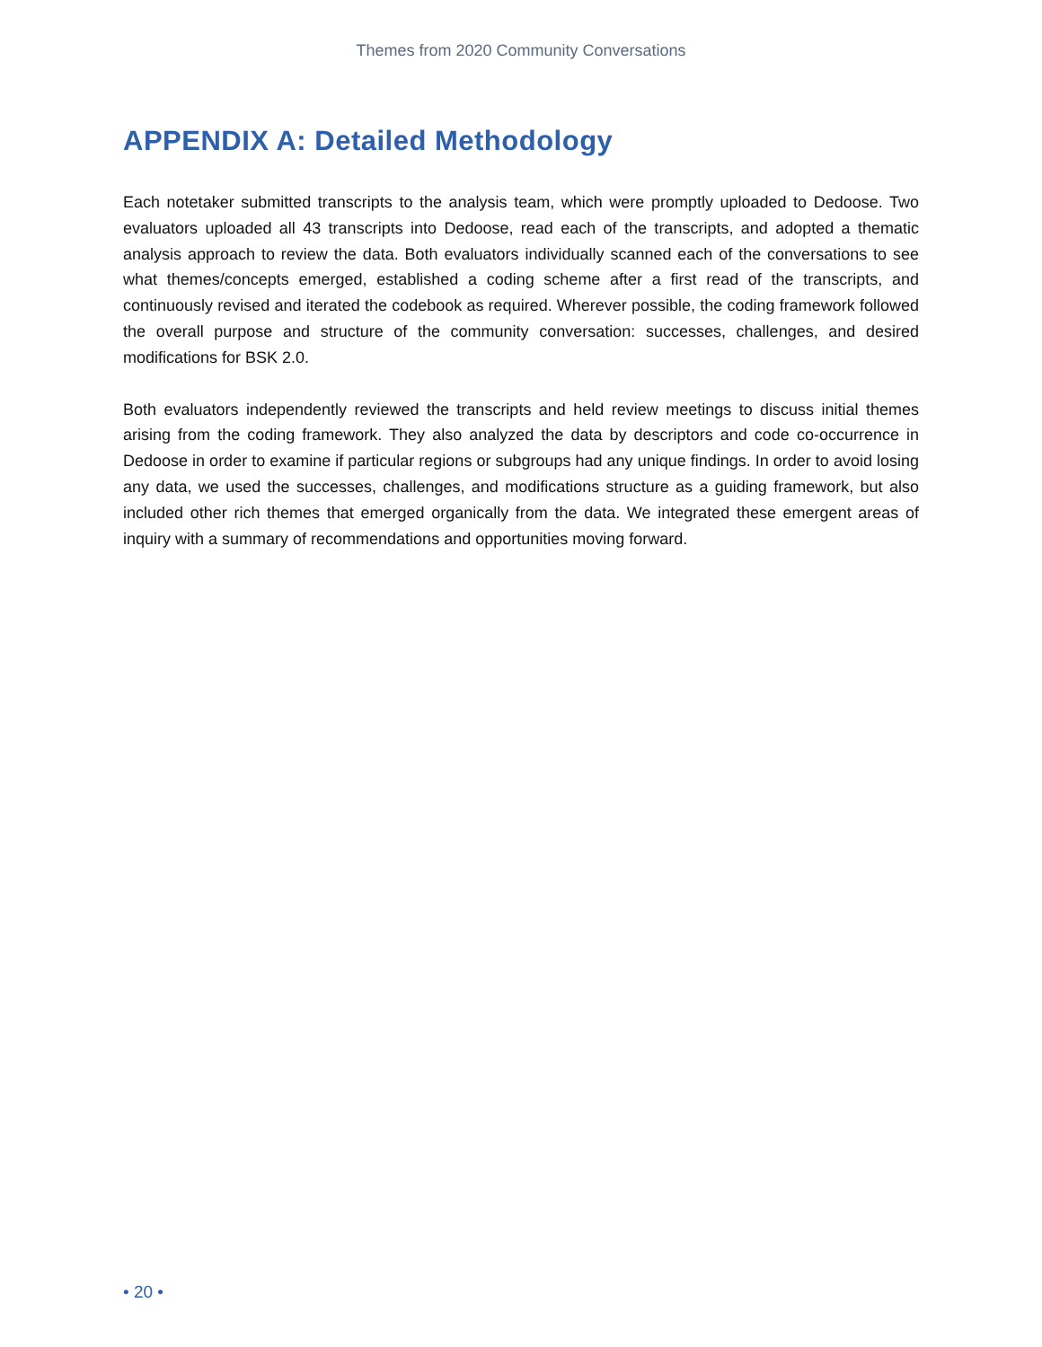Themes from 2020 Community Conversations
APPENDIX A: Detailed Methodology
Each notetaker submitted transcripts to the analysis team, which were promptly uploaded to Dedoose. Two evaluators uploaded all 43 transcripts into Dedoose, read each of the transcripts, and adopted a thematic analysis approach to review the data. Both evaluators individually scanned each of the conversations to see what themes/concepts emerged, established a coding scheme after a first read of the transcripts, and continuously revised and iterated the codebook as required. Wherever possible, the coding framework followed the overall purpose and structure of the community conversation: successes, challenges, and desired modifications for BSK 2.0.
Both evaluators independently reviewed the transcripts and held review meetings to discuss initial themes arising from the coding framework. They also analyzed the data by descriptors and code co-occurrence in Dedoose in order to examine if particular regions or subgroups had any unique findings. In order to avoid losing any data, we used the successes, challenges, and modifications structure as a guiding framework, but also included other rich themes that emerged organically from the data. We integrated these emergent areas of inquiry with a summary of recommendations and opportunities moving forward.
• 20 •